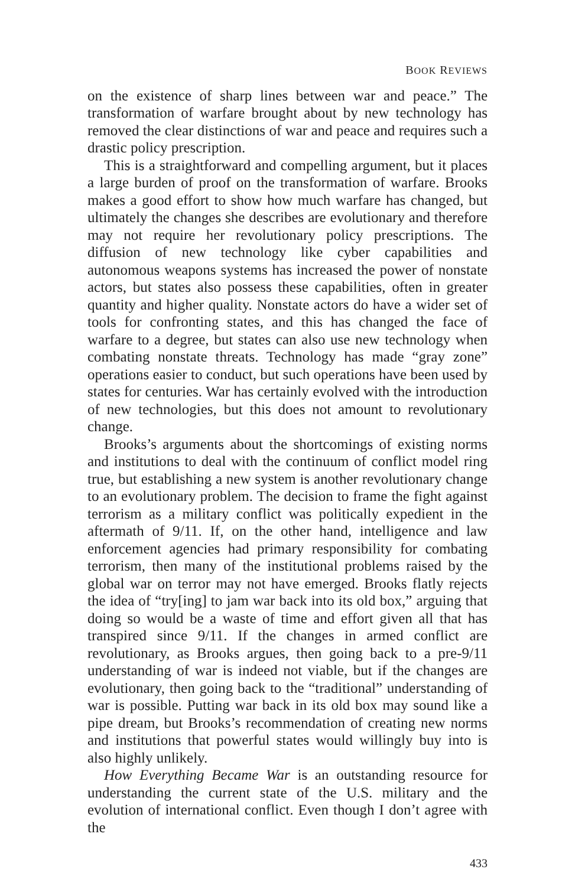BOOK REVIEWS
on the existence of sharp lines between war and peace.” The transformation of warfare brought about by new technology has removed the clear distinctions of war and peace and requires such a drastic policy prescription.
This is a straightforward and compelling argument, but it places a large burden of proof on the transformation of warfare. Brooks makes a good effort to show how much warfare has changed, but ultimately the changes she describes are evolutionary and therefore may not require her revolutionary policy prescriptions. The diffusion of new technology like cyber capabilities and autonomous weapons systems has increased the power of nonstate actors, but states also possess these capabilities, often in greater quantity and higher quality. Nonstate actors do have a wider set of tools for confronting states, and this has changed the face of warfare to a degree, but states can also use new technology when combating nonstate threats. Technology has made “gray zone” operations easier to conduct, but such operations have been used by states for centuries. War has certainly evolved with the introduction of new technologies, but this does not amount to revolutionary change.
Brooks’s arguments about the shortcomings of existing norms and institutions to deal with the continuum of conflict model ring true, but establishing a new system is another revolutionary change to an evolutionary problem. The decision to frame the fight against terrorism as a military conflict was politically expedient in the aftermath of 9/11. If, on the other hand, intelligence and law enforcement agencies had primary responsibility for combating terrorism, then many of the institutional problems raised by the global war on terror may not have emerged. Brooks flatly rejects the idea of “try[ing] to jam war back into its old box,” arguing that doing so would be a waste of time and effort given all that has transpired since 9/11. If the changes in armed conflict are revolutionary, as Brooks argues, then going back to a pre-9/11 understanding of war is indeed not viable, but if the changes are evolutionary, then going back to the “traditional” understanding of war is possible. Putting war back in its old box may sound like a pipe dream, but Brooks’s recommendation of creating new norms and institutions that powerful states would willingly buy into is also highly unlikely.
How Everything Became War is an outstanding resource for understanding the current state of the U.S. military and the evolution of international conflict. Even though I don’t agree with the
433